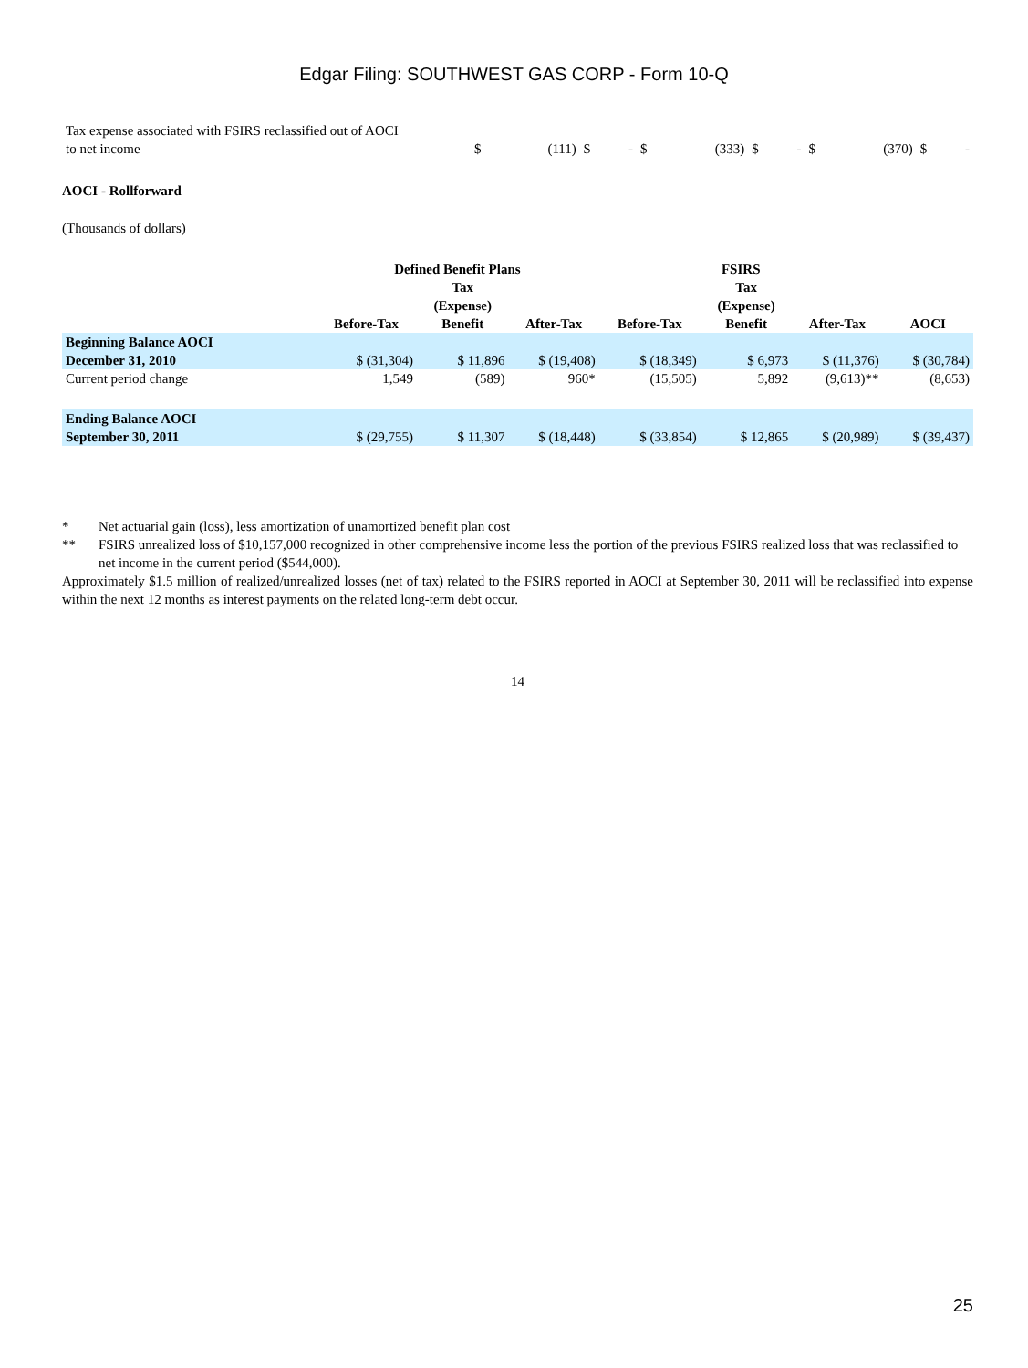Edgar Filing: SOUTHWEST GAS CORP - Form 10-Q
| Tax expense associated with FSIRS reclassified out of AOCI to net income | $ | (111) | $ | - | $ | (333) | $ | - | $ | (370) | $ | - |
AOCI - Rollforward
(Thousands of dollars)
| | Defined Benefit Plans | | | FSIRS | | | |
| --- | --- | --- | --- | --- | --- | --- | --- |
| | Before-Tax | Tax (Expense) Benefit | After-Tax | Before-Tax | Tax (Expense) Benefit | After-Tax | AOCI |
| Beginning Balance AOCI December 31, 2010 | $ (31,304) | $ 11,896 | $ (19,408) | $ (18,349) | $ 6,973 | $ (11,376) | $ (30,784) |
| Current period change | 1,549 | (589) | 960* | (15,505) | 5,892 | (9,613)** | (8,653) |
| Ending Balance AOCI September 30, 2011 | $ (29,755) | $ 11,307 | $ (18,448) | $ (33,854) | $ 12,865 | $ (20,989) | $ (39,437) |
* Net actuarial gain (loss), less amortization of unamortized benefit plan cost
** FSIRS unrealized loss of $10,157,000 recognized in other comprehensive income less the portion of the previous FSIRS realized loss that was reclassified to net income in the current period ($544,000).
Approximately $1.5 million of realized/unrealized losses (net of tax) related to the FSIRS reported in AOCI at September 30, 2011 will be reclassified into expense within the next 12 months as interest payments on the related long-term debt occur.
14
25